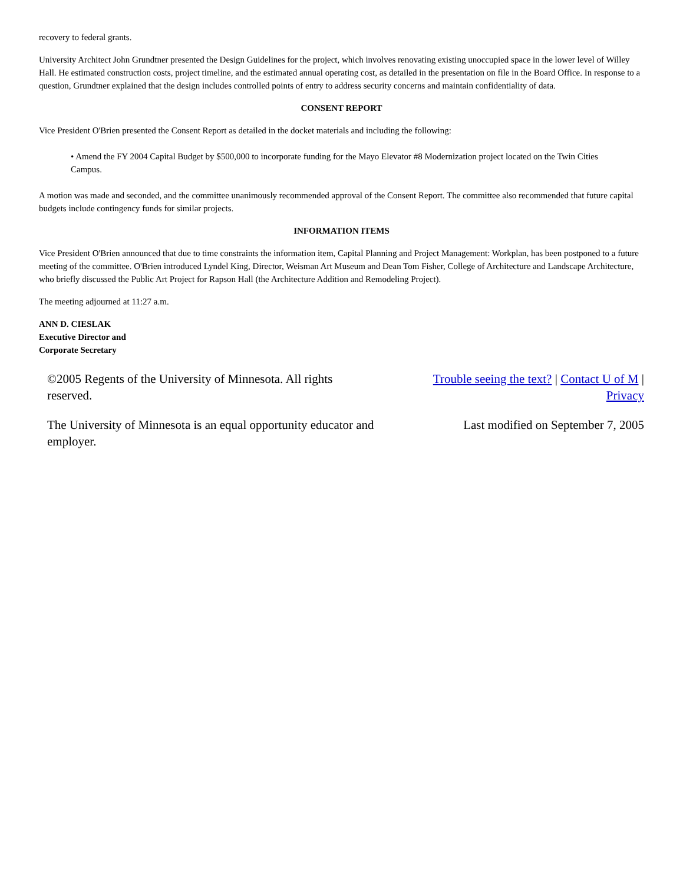recovery to federal grants.
University Architect John Grundtner presented the Design Guidelines for the project, which involves renovating existing unoccupied space in the lower level of Willey Hall. He estimated construction costs, project timeline, and the estimated annual operating cost, as detailed in the presentation on file in the Board Office. In response to a question, Grundtner explained that the design includes controlled points of entry to address security concerns and maintain confidentiality of data.
CONSENT REPORT
Vice President O'Brien presented the Consent Report as detailed in the docket materials and including the following:
• Amend the FY 2004 Capital Budget by $500,000 to incorporate funding for the Mayo Elevator #8 Modernization project located on the Twin Cities Campus.
A motion was made and seconded, and the committee unanimously recommended approval of the Consent Report. The committee also recommended that future capital budgets include contingency funds for similar projects.
INFORMATION ITEMS
Vice President O'Brien announced that due to time constraints the information item, Capital Planning and Project Management: Workplan, has been postponed to a future meeting of the committee. O'Brien introduced Lyndel King, Director, Weisman Art Museum and Dean Tom Fisher, College of Architecture and Landscape Architecture, who briefly discussed the Public Art Project for Rapson Hall (the Architecture Addition and Remodeling Project).
The meeting adjourned at 11:27 a.m.
ANN D. CIESLAK
Executive Director and
Corporate Secretary
©2005 Regents of the University of Minnesota. All rights reserved.
The University of Minnesota is an equal opportunity educator and employer.
Trouble seeing the text? | Contact U of M | Privacy
Last modified on September 7, 2005